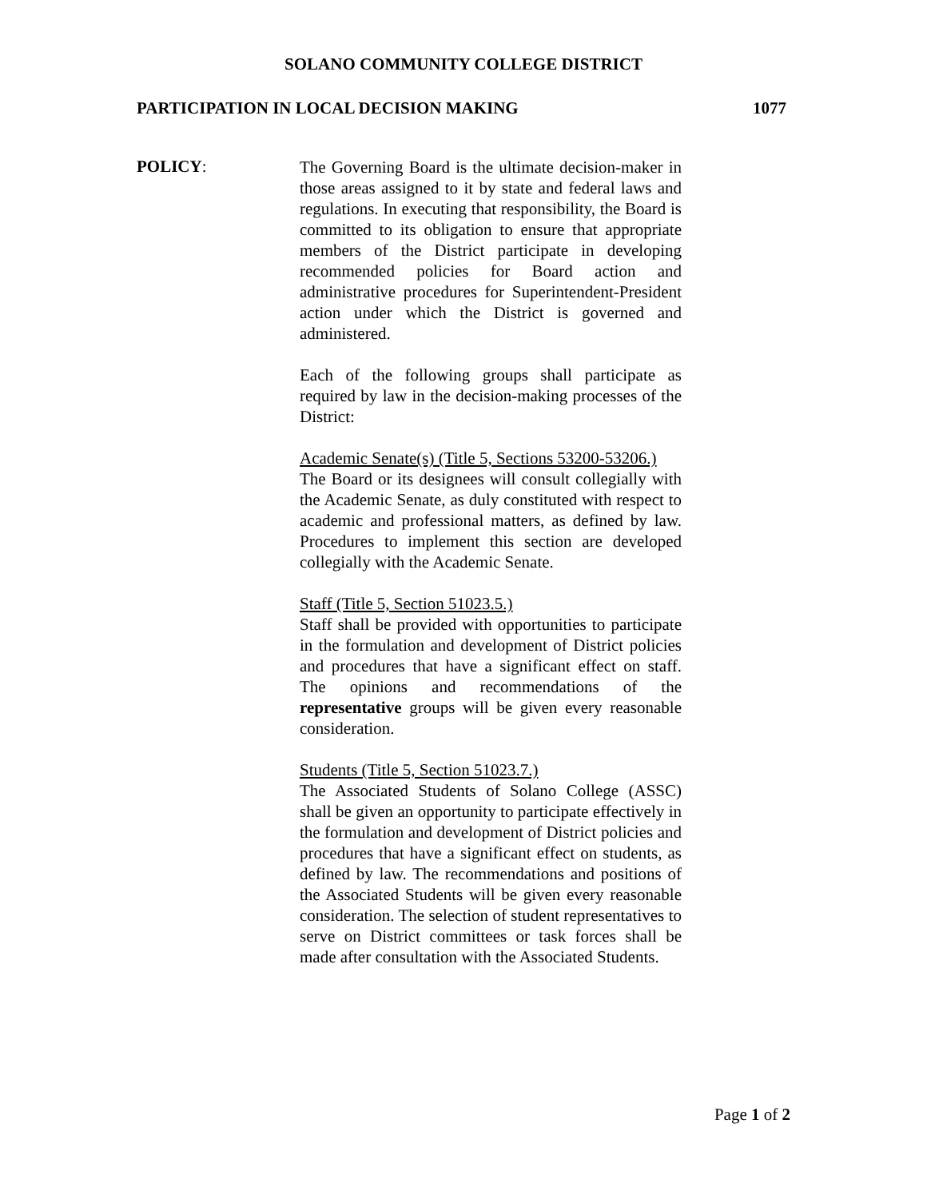SOLANO COMMUNITY COLLEGE DISTRICT
PARTICIPATION IN LOCAL DECISION MAKING 1077
POLICY:
The Governing Board is the ultimate decision-maker in those areas assigned to it by state and federal laws and regulations. In executing that responsibility, the Board is committed to its obligation to ensure that appropriate members of the District participate in developing recommended policies for Board action and administrative procedures for Superintendent-President action under which the District is governed and administered.
Each of the following groups shall participate as required by law in the decision-making processes of the District:
Academic Senate(s) (Title 5, Sections 53200-53206.)
The Board or its designees will consult collegially with the Academic Senate, as duly constituted with respect to academic and professional matters, as defined by law. Procedures to implement this section are developed collegially with the Academic Senate.
Staff (Title 5, Section 51023.5.)
Staff shall be provided with opportunities to participate in the formulation and development of District policies and procedures that have a significant effect on staff. The opinions and recommendations of the representative groups will be given every reasonable consideration.
Students (Title 5, Section 51023.7.)
The Associated Students of Solano College (ASSC) shall be given an opportunity to participate effectively in the formulation and development of District policies and procedures that have a significant effect on students, as defined by law. The recommendations and positions of the Associated Students will be given every reasonable consideration. The selection of student representatives to serve on District committees or task forces shall be made after consultation with the Associated Students.
Page 1 of 2